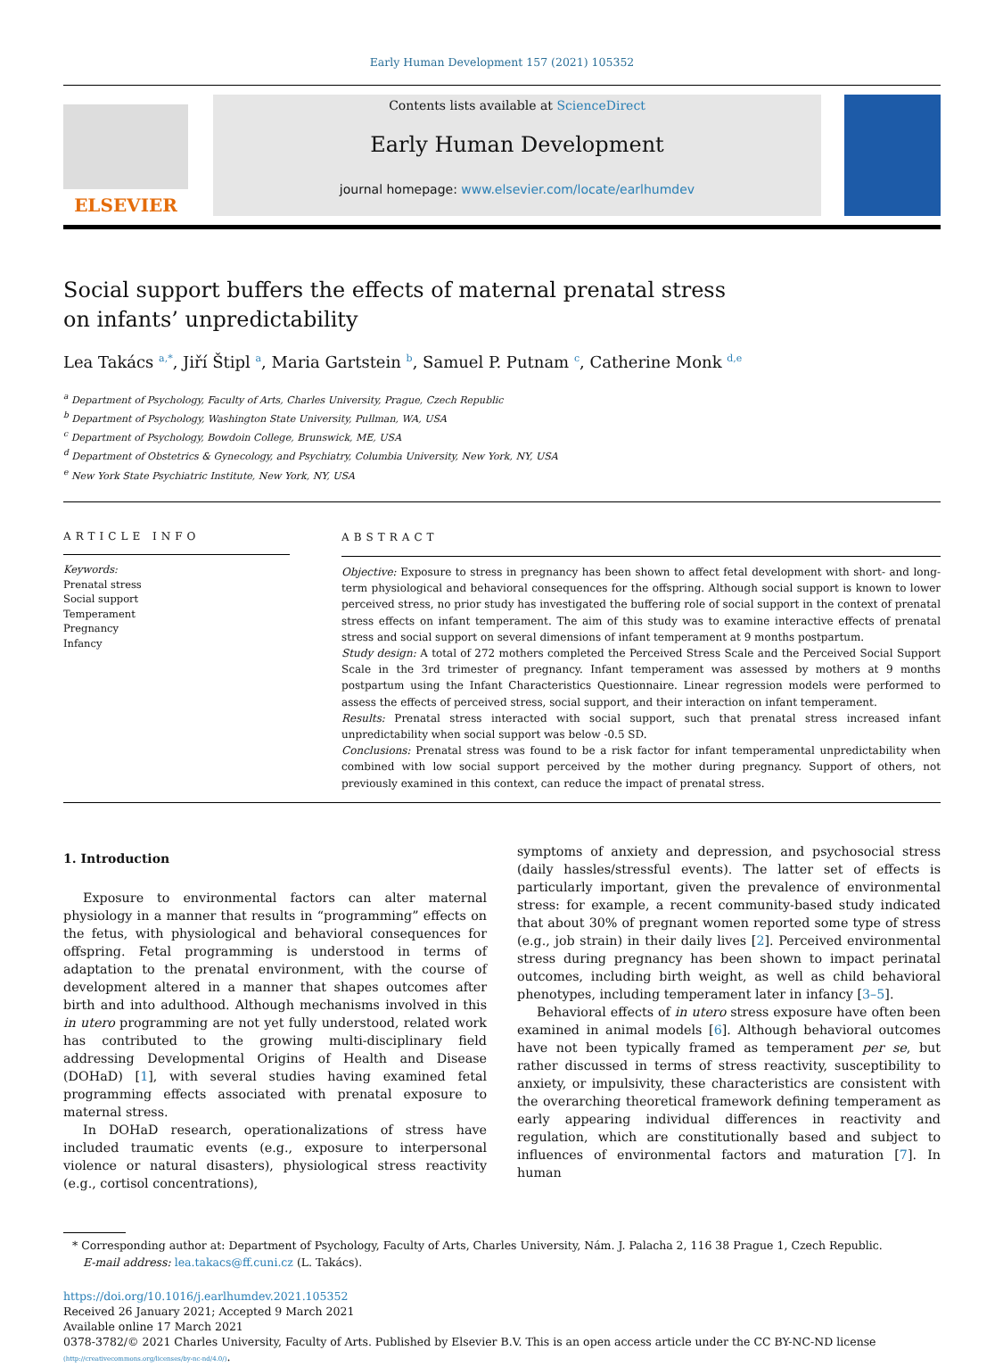Early Human Development 157 (2021) 105352
ELSEVIER
Contents lists available at ScienceDirect
Early Human Development
journal homepage: www.elsevier.com/locate/earlhumdev
Social support buffers the effects of maternal prenatal stress on infants’ unpredictability
Lea Takács <sup>a,*</sup>, Jiří Štipl <sup>a</sup>, Maria Gartstein <sup>b</sup>, Samuel P. Putnam <sup>c</sup>, Catherine Monk <sup>d,e</sup>
<sup>a</sup> Department of Psychology, Faculty of Arts, Charles University, Prague, Czech Republic
<sup>b</sup> Department of Psychology, Washington State University, Pullman, WA, USA
<sup>c</sup> Department of Psychology, Bowdoin College, Brunswick, ME, USA
<sup>d</sup> Department of Obstetrics & Gynecology, and Psychiatry, Columbia University, New York, NY, USA
<sup>e</sup> New York State Psychiatric Institute, New York, NY, USA
ARTICLE INFO
Keywords:
Prenatal stress
Social support
Temperament
Pregnancy
Infancy
ABSTRACT
Objective: Exposure to stress in pregnancy has been shown to affect fetal development with short- and long-term physiological and behavioral consequences for the offspring. Although social support is known to lower perceived stress, no prior study has investigated the buffering role of social support in the context of prenatal stress effects on infant temperament. The aim of this study was to examine interactive effects of prenatal stress and social support on several dimensions of infant temperament at 9 months postpartum.
Study design: A total of 272 mothers completed the Perceived Stress Scale and the Perceived Social Support Scale in the 3rd trimester of pregnancy. Infant temperament was assessed by mothers at 9 months postpartum using the Infant Characteristics Questionnaire. Linear regression models were performed to assess the effects of perceived stress, social support, and their interaction on infant temperament.
Results: Prenatal stress interacted with social support, such that prenatal stress increased infant unpredictability when social support was below -0.5 SD.
Conclusions: Prenatal stress was found to be a risk factor for infant temperamental unpredictability when combined with low social support perceived by the mother during pregnancy. Support of others, not previously examined in this context, can reduce the impact of prenatal stress.
1. Introduction
Exposure to environmental factors can alter maternal physiology in a manner that results in “programming” effects on the fetus, with physiological and behavioral consequences for offspring. Fetal programming is understood in terms of adaptation to the prenatal environment, with the course of development altered in a manner that shapes outcomes after birth and into adulthood. Although mechanisms involved in this in utero programming are not yet fully understood, related work has contributed to the growing multi-disciplinary field addressing Developmental Origins of Health and Disease (DOHaD) [1], with several studies having examined fetal programming effects associated with prenatal exposure to maternal stress.
In DOHaD research, operationalizations of stress have included traumatic events (e.g., exposure to interpersonal violence or natural disasters), physiological stress reactivity (e.g., cortisol concentrations),
symptoms of anxiety and depression, and psychosocial stress (daily hassles/stressful events). The latter set of effects is particularly important, given the prevalence of environmental stress: for example, a recent community-based study indicated that about 30% of pregnant women reported some type of stress (e.g., job strain) in their daily lives [2]. Perceived environmental stress during pregnancy has been shown to impact perinatal outcomes, including birth weight, as well as child behavioral phenotypes, including temperament later in infancy [3–5].
Behavioral effects of in utero stress exposure have often been examined in animal models [6]. Although behavioral outcomes have not been typically framed as temperament per se, but rather discussed in terms of stress reactivity, susceptibility to anxiety, or impulsivity, these characteristics are consistent with the overarching theoretical framework defining temperament as early appearing individual differences in reactivity and regulation, which are constitutionally based and subject to influences of environmental factors and maturation [7]. In human
* Corresponding author at: Department of Psychology, Faculty of Arts, Charles University, Nám. J. Palacha 2, 116 38 Prague 1, Czech Republic.
E-mail address: lea.takacs@ff.cuni.cz (L. Takács).
https://doi.org/10.1016/j.earlhumdev.2021.105352
Received 26 January 2021; Accepted 9 March 2021
Available online 17 March 2021
0378-3782/© 2021 Charles University, Faculty of Arts. Published by Elsevier B.V. This is an open access article under the CC BY-NC-ND license
(http://creativecommons.org/licenses/by-nc-nd/4.0/).